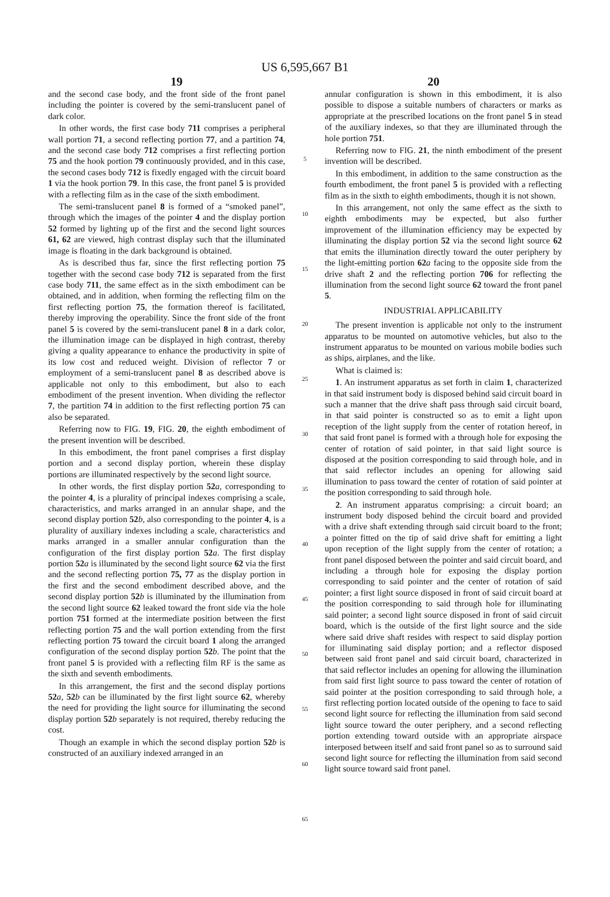US 6,595,667 B1
19 20
and the second case body, and the front side of the front panel including the pointer is covered by the semi-translucent panel of dark color.
In other words, the first case body 711 comprises a peripheral wall portion 71, a second reflecting portion 77, and a partition 74, and the second case body 712 comprises a first reflecting portion 75 and the hook portion 79 continuously provided, and in this case, the second cases body 712 is fixedly engaged with the circuit board 1 via the hook portion 79. In this case, the front panel 5 is provided with a reflecting film as in the case of the sixth embodiment.
The semi-translucent panel 8 is formed of a “smoked panel”, through which the images of the pointer 4 and the display portion 52 formed by lighting up of the first and the second light sources 61, 62 are viewed, high contrast display such that the illuminated image is floating in the dark background is obtained.
As is described thus far, since the first reflecting portion 75 together with the second case body 712 is separated from the first case body 711, the same effect as in the sixth embodiment can be obtained, and in addition, when forming the reflecting film on the first reflecting portion 75, the formation thereof is facilitated, thereby improving the operability. Since the front side of the front panel 5 is covered by the semi-translucent panel 8 in a dark color, the illumination image can be displayed in high contrast, thereby giving a quality appearance to enhance the productivity in spite of its low cost and reduced weight. Division of reflector 7 or employment of a semi-translucent panel 8 as described above is applicable not only to this embodiment, but also to each embodiment of the present invention. When dividing the reflector 7, the partition 74 in addition to the first reflecting portion 75 can also be separated.
Referring now to FIG. 19, FIG. 20, the eighth embodiment of the present invention will be described.
In this embodiment, the front panel comprises a first display portion and a second display portion, wherein these display portions are illuminated respectively by the second light source.
In other words, the first display portion 52 a, corresponding to the pointer 4, is a plurality of principal indexes comprising a scale, characteristics, and marks arranged in an annular shape, and the second display portion 52 b, also corresponding to the pointer 4, is a plurality of auxiliary indexes including a scale, characteristics and marks arranged in a smaller annular configuration than the configuration of the first display portion 52 a. The first display portion 52 a is illuminated by the second light source 62 via the first and the second reflecting portion 75, 77 as the display portion in the first and the second embodiment described above, and the second display portion 52 b is illuminated by the illumination from the second light source 62 leaked toward the front side via the hole portion 751 formed at the intermediate position between the first reflecting portion 75 and the wall portion extending from the first reflecting portion 75 toward the circuit board 1 along the arranged configuration of the second display portion 52 b. The point that the front panel 5 is provided with a reflecting film RF is the same as the sixth and seventh embodiments.
In this arrangement, the first and the second display portions 52 a, 52 b can be illuminated by the first light source 62, whereby the need for providing the light source for illuminating the second display portion 52 b separately is not required, thereby reducing the cost.
Though an example in which the second display portion 52 b is constructed of an auxiliary indexed arranged in an
5
10
15
20
25
30
35
40
45
50
55
60
65
annular configuration is shown in this embodiment, it is also possible to dispose a suitable numbers of characters or marks as appropriate at the prescribed locations on the front panel 5 in stead of the auxiliary indexes, so that they are illuminated through the hole portion 751.
Referring now to FIG. 21, the ninth embodiment of the present invention will be described.
In this embodiment, in addition to the same construction as the fourth embodiment, the front panel 5 is provided with a reflecting film as in the sixth to eighth embodiments, though it is not shown.
In this arrangement, not only the same effect as the sixth to eighth embodiments may be expected, but also further improvement of the illumination efficiency may be expected by illuminating the display portion 52 via the second light source 62 that emits the illumination directly toward the outer periphery by the light-emitting portion 62 a facing to the opposite side from the drive shaft 2 and the reflecting portion 706 for reflecting the illumination from the second light source 62 toward the front panel 5.
INDUSTRIAL APPLICABILITY
The present invention is applicable not only to the instrument apparatus to be mounted on automotive vehicles, but also to the instrument apparatus to be mounted on various mobile bodies such as ships, airplanes, and the like.
What is claimed is:
1. An instrument apparatus as set forth in claim 1, characterized in that said instrument body is disposed behind said circuit board in such a manner that the drive shaft pass through said circuit board, in that said pointer is constructed so as to emit a light upon reception of the light supply from the center of rotation hereof, in that said front panel is formed with a through hole for exposing the center of rotation of said pointer, in that said light source is disposed at the position corresponding to said through hole, and in that said reflector includes an opening for allowing said illumination to pass toward the center of rotation of said pointer at the position corresponding to said through hole.
2. An instrument apparatus comprising: a circuit board; an instrument body disposed behind the circuit board and provided with a drive shaft extending through said circuit board to the front; a pointer fitted on the tip of said drive shaft for emitting a light upon reception of the light supply from the center of rotation; a front panel disposed between the pointer and said circuit board, and including a through hole for exposing the display portion corresponding to said pointer and the center of rotation of said pointer; a first light source disposed in front of said circuit board at the position corresponding to said through hole for illuminating said pointer; a second light source disposed in front of said circuit board, which is the outside of the first light source and the side where said drive shaft resides with respect to said display portion for illuminating said display portion; and a reflector disposed between said front panel and said circuit board, characterized in that said reflector includes an opening for allowing the illumination from said first light source to pass toward the center of rotation of said pointer at the position corresponding to said through hole, a first reflecting portion located outside of the opening to face to said second light source for reflecting the illumination from said second light source toward the outer periphery, and a second reflecting portion extending toward outside with an appropriate airspace interposed between itself and said front panel so as to surround said second light source for reflecting the illumination from said second light source toward said front panel.